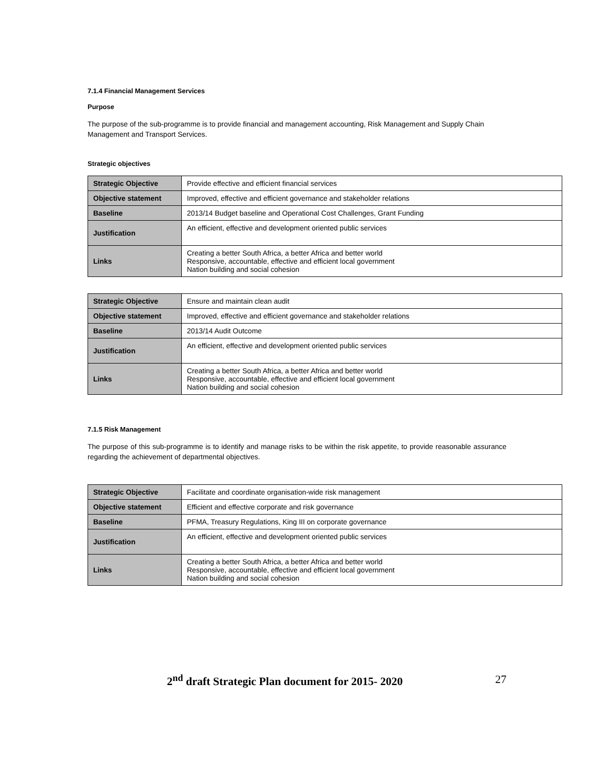7.1.4 Financial Management Services
Purpose
The purpose of the sub-programme is to provide financial and management accounting, Risk Management and Supply Chain Management and Transport Services.
Strategic objectives
| Strategic Objective | Provide effective and efficient financial services |
| Objective statement | Improved, effective and efficient governance and stakeholder relations |
| Baseline | 2013/14 Budget baseline and Operational Cost Challenges, Grant Funding |
| Justification | An efficient, effective and development oriented public services |
| Links | Creating a better South Africa, a better Africa and better world Responsive, accountable, effective and efficient local government Nation building and social cohesion |
| Strategic Objective | Ensure and maintain clean audit |
| Objective statement | Improved, effective and efficient governance and stakeholder relations |
| Baseline | 2013/14 Audit Outcome |
| Justification | An efficient, effective and development oriented public services |
| Links | Creating a better South Africa, a better Africa and better world Responsive, accountable, effective and efficient local government Nation building and social cohesion |
7.1.5 Risk Management
The purpose of this sub-programme is to identify and manage risks to be within the risk appetite, to provide reasonable assurance regarding the achievement of departmental objectives.
| Strategic Objective | Facilitate and coordinate organisation-wide risk management |
| Objective statement | Efficient and effective corporate and risk governance |
| Baseline | PFMA, Treasury Regulations, King III on corporate governance |
| Justification | An efficient, effective and development oriented public services |
| Links | Creating a better South Africa, a better Africa and better world Responsive, accountable, effective and efficient local government Nation building and social cohesion |
2<sup>nd</sup> draft Strategic Plan document for 2015- 2020 27